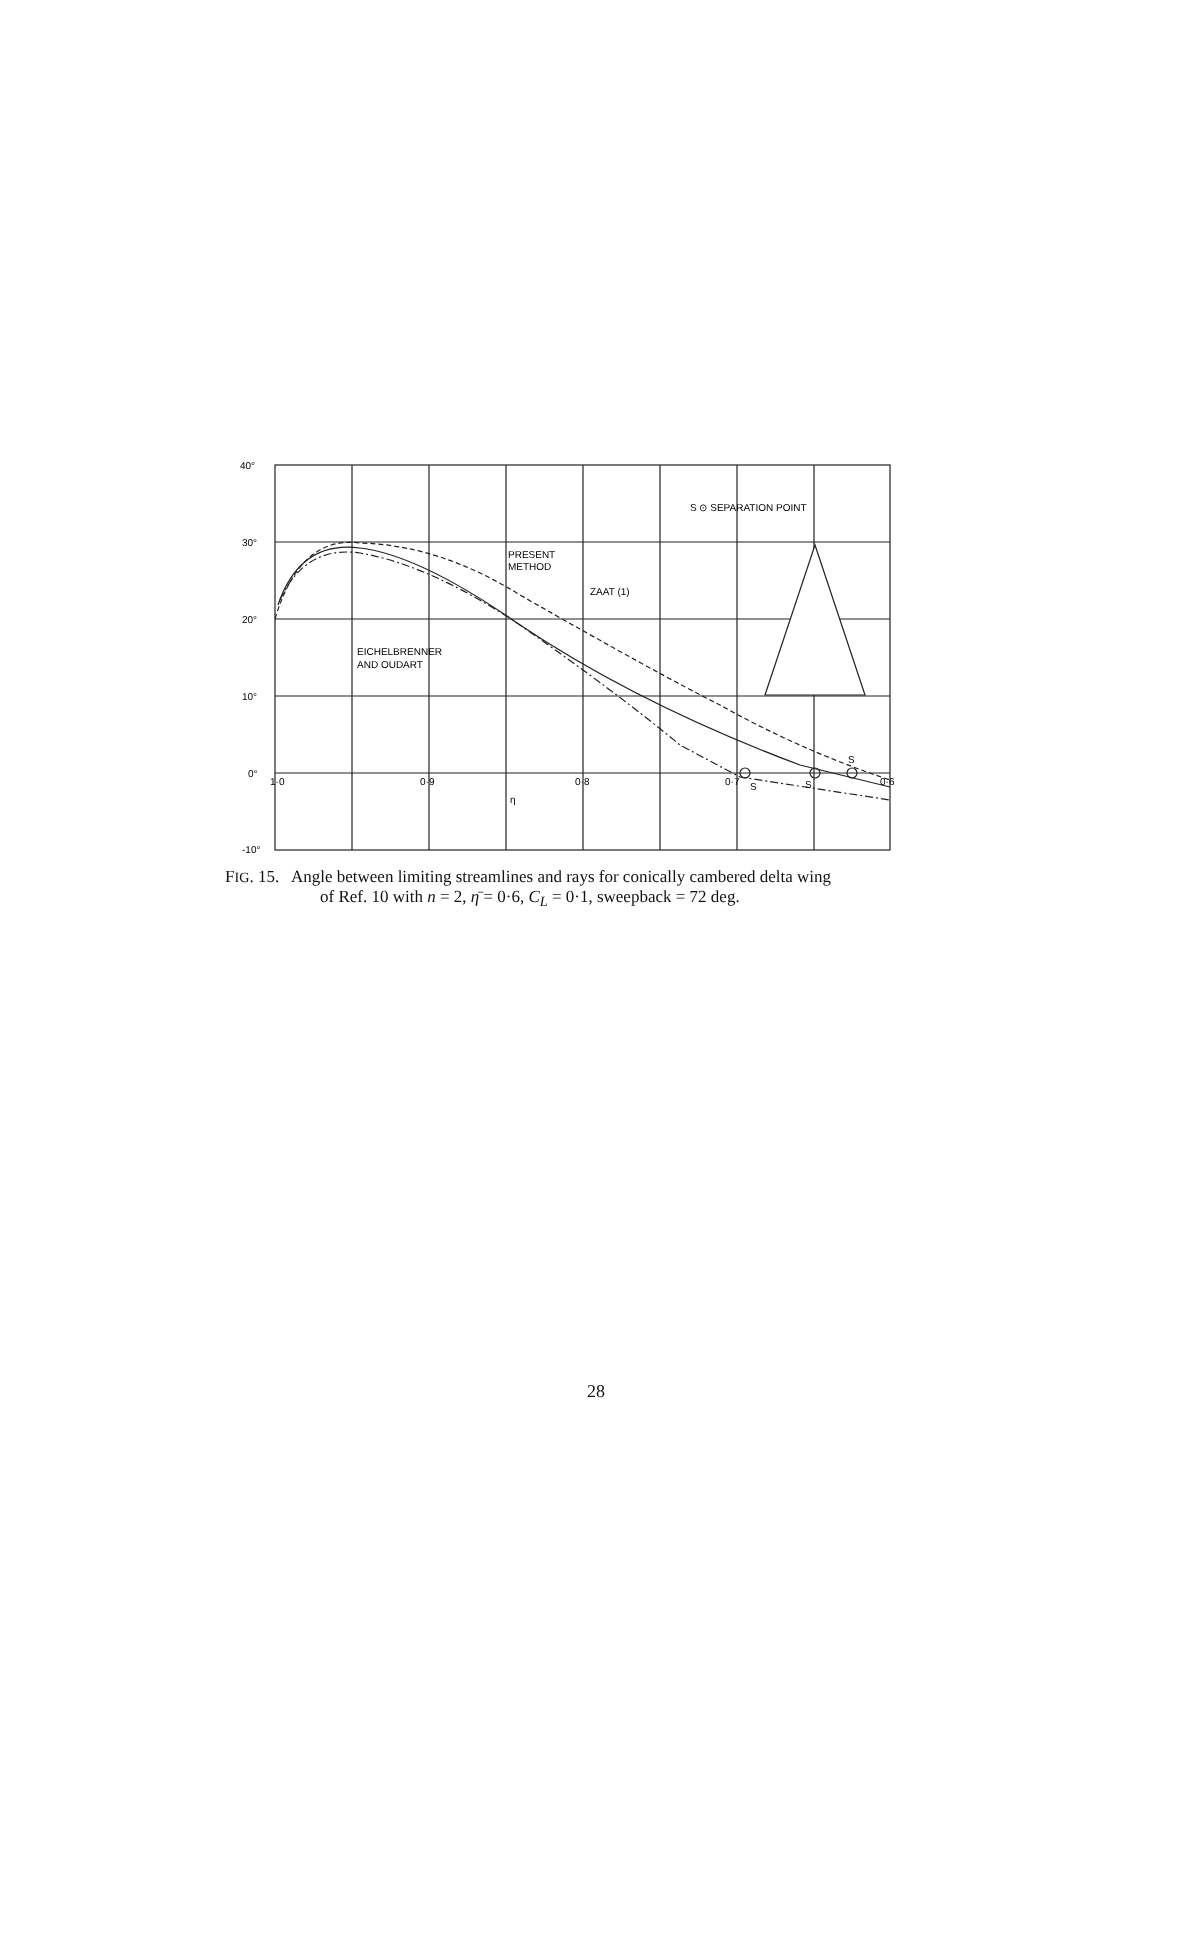40°
30°
20°
10°
0°
-10°
1·0
0·9
0·8
0·7
0·6
η
S ⊙ SEPARATION POINT
PRESENT
METHOD
ZAAT (1)
EICHELBRENNER
AND OUDART
S
S
S
FIG. 15. Angle between limiting streamlines and rays for conically cambered delta wing
of Ref. 10 with n = 2, η̄ = 0·6, C<sub>L</sub> = 0·1, sweepback = 72 deg.
28